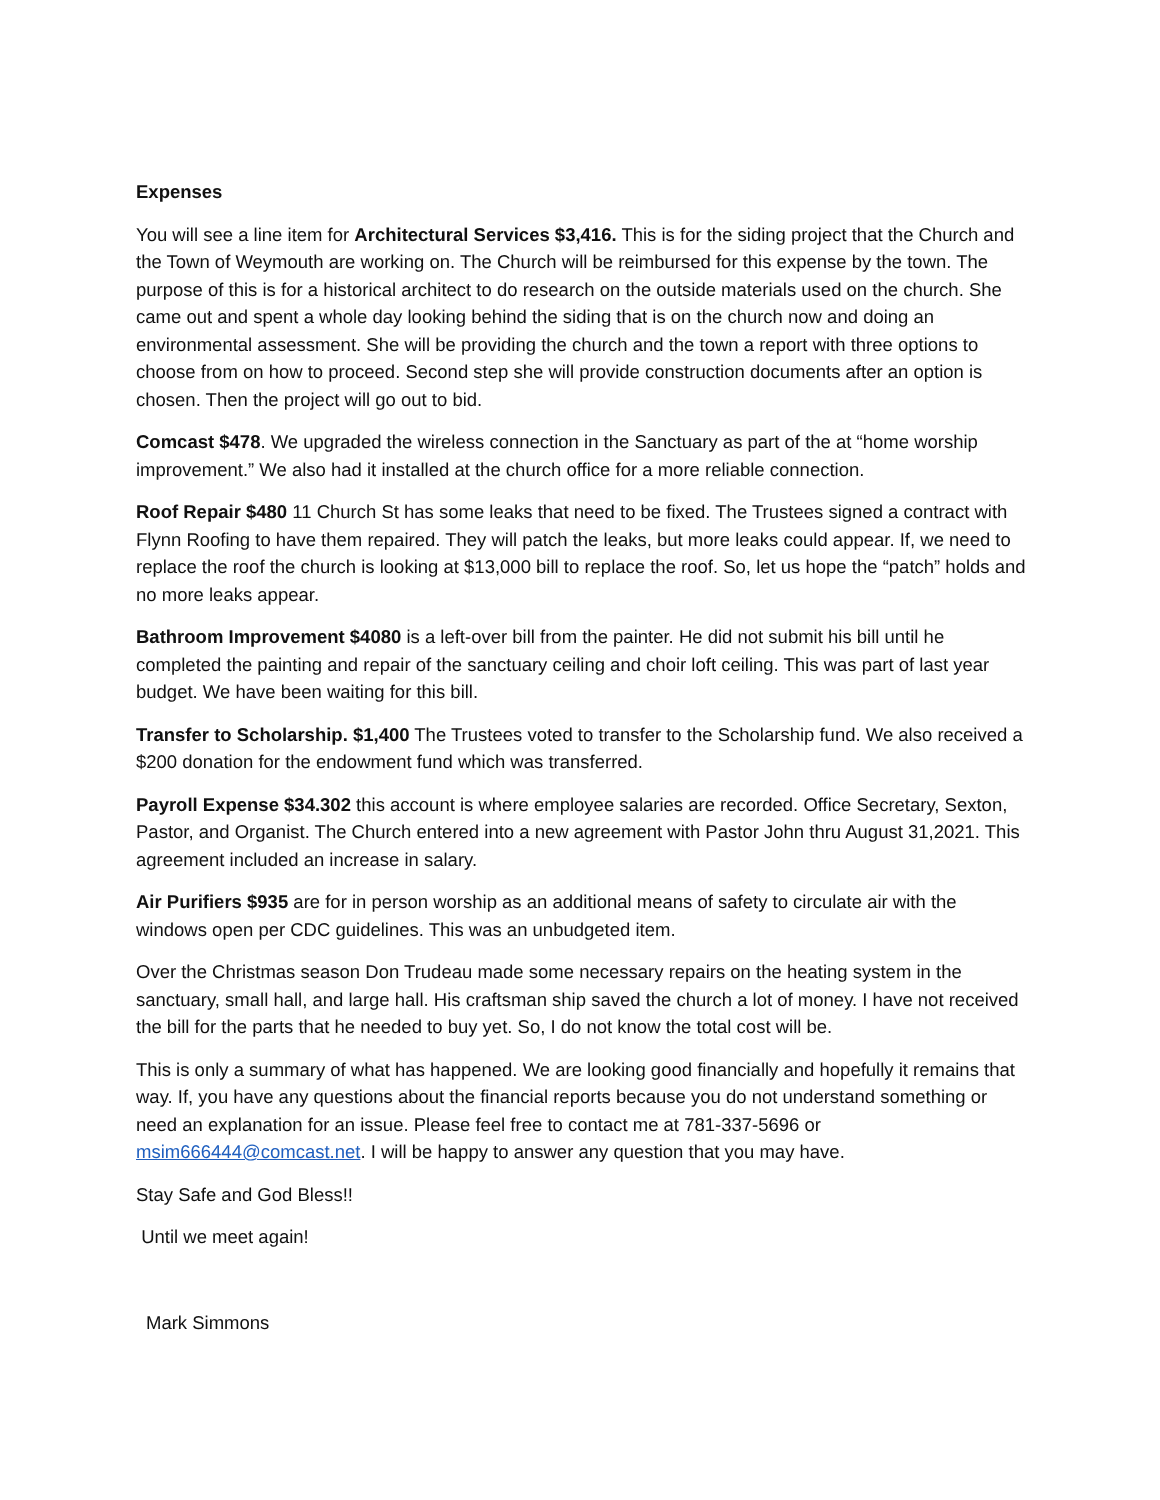Expenses
You will see a line item for Architectural Services $3,416. This is for the siding project that the Church and the Town of Weymouth are working on. The Church will be reimbursed for this expense by the town. The purpose of this is for a historical architect to do research on the outside materials used on the church. She came out and spent a whole day looking behind the siding that is on the church now and doing an environmental assessment. She will be providing the church and the town a report with three options to choose from on how to proceed. Second step she will provide construction documents after an option is chosen. Then the project will go out to bid.
Comcast $478. We upgraded the wireless connection in the Sanctuary as part of the at “home worship improvement.” We also had it installed at the church office for a more reliable connection.
Roof Repair $480 11 Church St has some leaks that need to be fixed. The Trustees signed a contract with Flynn Roofing to have them repaired. They will patch the leaks, but more leaks could appear. If, we need to replace the roof the church is looking at $13,000 bill to replace the roof. So, let us hope the “patch” holds and no more leaks appear.
Bathroom Improvement $4080 is a left-over bill from the painter. He did not submit his bill until he completed the painting and repair of the sanctuary ceiling and choir loft ceiling. This was part of last year budget. We have been waiting for this bill.
Transfer to Scholarship. $1,400 The Trustees voted to transfer to the Scholarship fund. We also received a $200 donation for the endowment fund which was transferred.
Payroll Expense $34.302 this account is where employee salaries are recorded. Office Secretary, Sexton, Pastor, and Organist. The Church entered into a new agreement with Pastor John thru August 31,2021. This agreement included an increase in salary.
Air Purifiers $935 are for in person worship as an additional means of safety to circulate air with the windows open per CDC guidelines. This was an unbudgeted item.
Over the Christmas season Don Trudeau made some necessary repairs on the heating system in the sanctuary, small hall, and large hall. His craftsman ship saved the church a lot of money. I have not received the bill for the parts that he needed to buy yet. So, I do not know the total cost will be.
This is only a summary of what has happened. We are looking good financially and hopefully it remains that way. If, you have any questions about the financial reports because you do not understand something or need an explanation for an issue. Please feel free to contact me at 781-337-5696 or msim666444@comcast.net. I will be happy to answer any question that you may have.
Stay Safe and God Bless!!
Until we meet again!
Mark Simmons